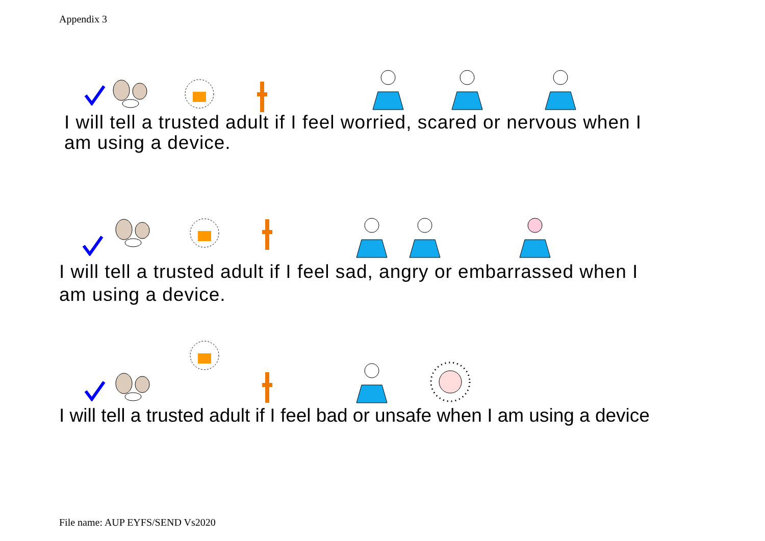Appendix 3
I will tell a trusted adult if I feel worried, scared or nervous when I
am using a device.
I will tell a trusted adult if I feel sad, angry or embarrassed when I
am using a device.
I will tell a trusted adult if I feel bad or unsafe when I am using a device
File name: AUP EYFS/SEND Vs2020